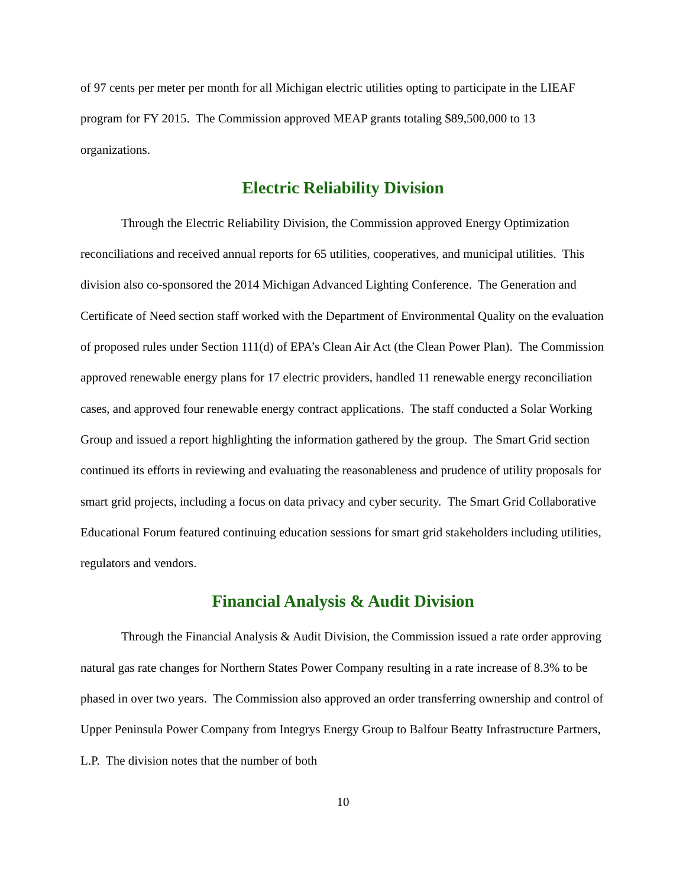of 97 cents per meter per month for all Michigan electric utilities opting to participate in the LIEAF program for FY 2015. The Commission approved MEAP grants totaling $89,500,000 to 13 organizations.
Electric Reliability Division
Through the Electric Reliability Division, the Commission approved Energy Optimization reconciliations and received annual reports for 65 utilities, cooperatives, and municipal utilities. This division also co-sponsored the 2014 Michigan Advanced Lighting Conference. The Generation and Certificate of Need section staff worked with the Department of Environmental Quality on the evaluation of proposed rules under Section 111(d) of EPA’s Clean Air Act (the Clean Power Plan). The Commission approved renewable energy plans for 17 electric providers, handled 11 renewable energy reconciliation cases, and approved four renewable energy contract applications. The staff conducted a Solar Working Group and issued a report highlighting the information gathered by the group. The Smart Grid section continued its efforts in reviewing and evaluating the reasonableness and prudence of utility proposals for smart grid projects, including a focus on data privacy and cyber security. The Smart Grid Collaborative Educational Forum featured continuing education sessions for smart grid stakeholders including utilities, regulators and vendors.
Financial Analysis & Audit Division
Through the Financial Analysis & Audit Division, the Commission issued a rate order approving natural gas rate changes for Northern States Power Company resulting in a rate increase of 8.3% to be phased in over two years. The Commission also approved an order transferring ownership and control of Upper Peninsula Power Company from Integrys Energy Group to Balfour Beatty Infrastructure Partners, L.P. The division notes that the number of both
10